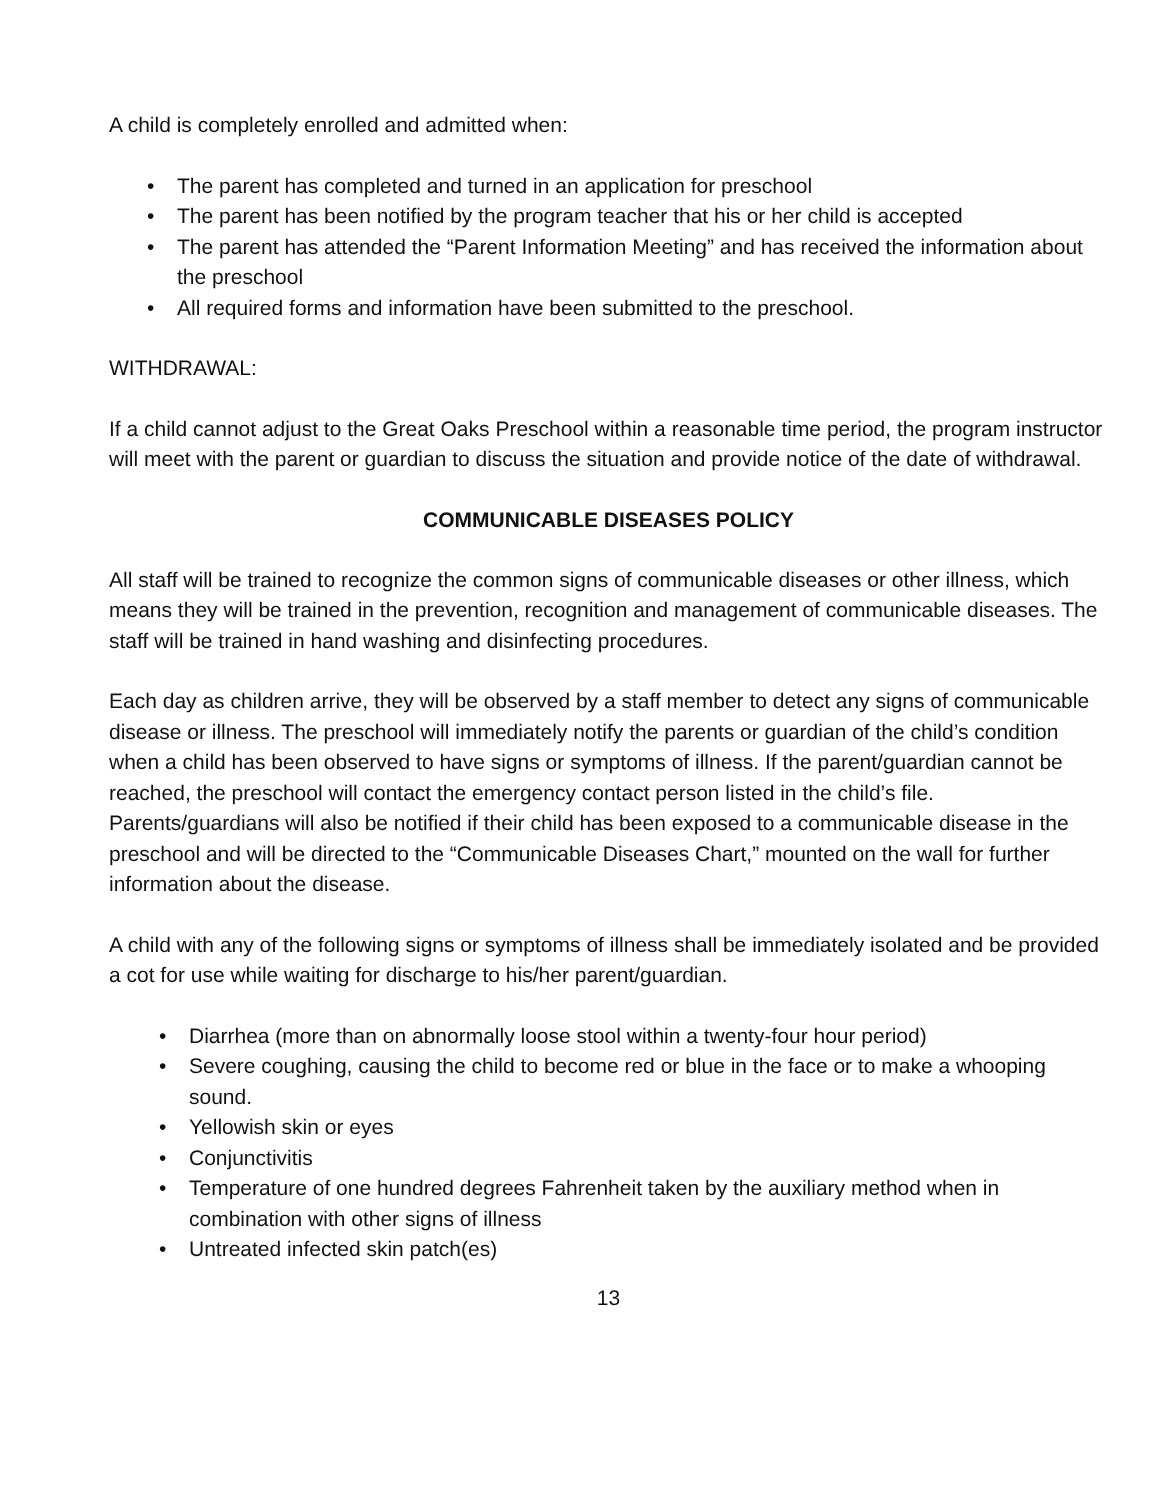A child is completely enrolled and admitted when:
• The parent has completed and turned in an application for preschool
• The parent has been notified by the program teacher that his or her child is accepted
• The parent has attended the “Parent Information Meeting” and has received the information about the preschool
• All required forms and information have been submitted to the preschool.
WITHDRAWAL:
If a child cannot adjust to the Great Oaks Preschool within a reasonable time period, the program instructor will meet with the parent or guardian to discuss the situation and provide notice of the date of withdrawal.
COMMUNICABLE DISEASES POLICY
All staff will be trained to recognize the common signs of communicable diseases or other illness, which means they will be trained in the prevention, recognition and management of communicable diseases. The staff will be trained in hand washing and disinfecting procedures.
Each day as children arrive, they will be observed by a staff member to detect any signs of communicable disease or illness. The preschool will immediately notify the parents or guardian of the child’s condition when a child has been observed to have signs or symptoms of illness. If the parent/guardian cannot be reached, the preschool will contact the emergency contact person listed in the child’s file. Parents/guardians will also be notified if their child has been exposed to a communicable disease in the preschool and will be directed to the “Communicable Diseases Chart,” mounted on the wall for further information about the disease.
A child with any of the following signs or symptoms of illness shall be immediately isolated and be provided a cot for use while waiting for discharge to his/her parent/guardian.
• Diarrhea (more than on abnormally loose stool within a twenty-four hour period)
• Severe coughing, causing the child to become red or blue in the face or to make a whooping sound.
• Yellowish skin or eyes
• Conjunctivitis
• Temperature of one hundred degrees Fahrenheit taken by the auxiliary method when in combination with other signs of illness
• Untreated infected skin patch(es)
13